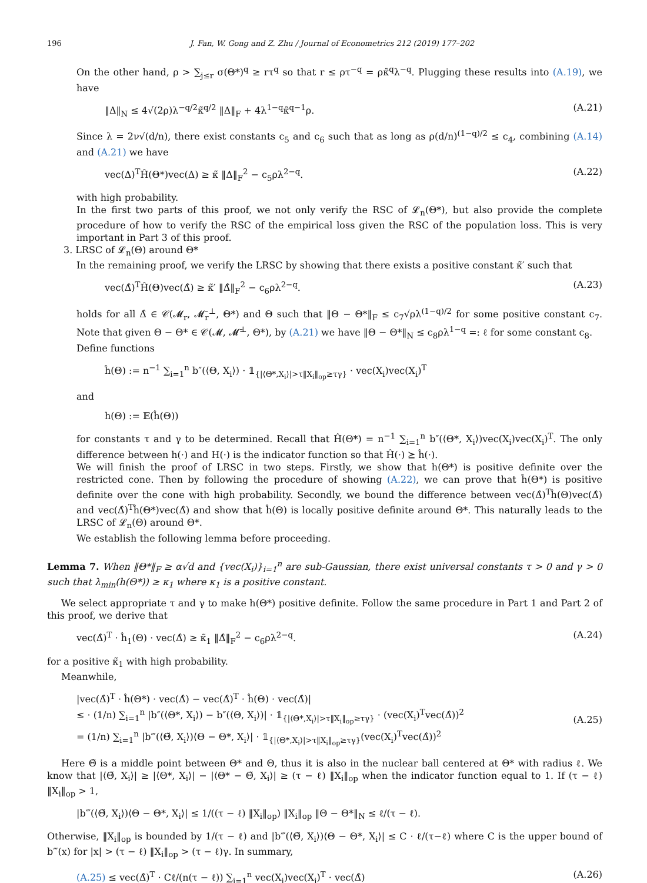196 J. Fan, W. Gong and Z. Zhu / Journal of Econometrics 212 (2019) 177–202
On the other hand, ρ > ∑<sub>j≤r</sub> σ(Θ*)<sup>q</sup> ≥ rτ<sup>q</sup> so that r ≤ ρτ<sup>−q</sup> = ρκ̃<sup>q</sup>λ<sup>−q</sup>. Plugging these results into (A.19), we have
‖Δ‖<sub>N</sub> ≤ 4√(2ρ)λ<sup>−q/2</sup>κ̃<sup>q/2</sup> ‖Δ‖<sub>F</sub> + 4λ<sup>1−q</sup>κ̃<sup>q−1</sup>ρ. (A.21)
Since λ = 2ν√(d/n), there exist constants c<sub>5</sub> and c<sub>6</sub> such that as long as ρ(d/n)<sup>(1−q)/2</sup> ≤ c<sub>4</sub>, combining (A.14) and (A.21) we have
vec(Δ)<sup>T</sup>Ĥ(Θ*)vec(Δ) ≥ κ̃ ‖Δ‖<sub>F</sub><sup>2</sup> − c<sub>5</sub>ρλ<sup>2−q</sup>. (A.22)
with high probability.
In the first two parts of this proof, we not only verify the RSC of 𝓛<sub>n</sub>(Θ*), but also provide the complete procedure of how to verify the RSC of the empirical loss given the RSC of the population loss. This is very important in Part 3 of this proof.
3. LRSC of 𝓛<sub>n</sub>(Θ) around Θ*
In the remaining proof, we verify the LRSC by showing that there exists a positive constant κ̃′ such that
vec(Δ̂)<sup>T</sup>Ĥ(Θ)vec(Δ̂) ≥ κ̃′ ‖Δ̂‖<sub>F</sub><sup>2</sup> − c<sub>6</sub>ρλ<sup>2−q</sup>. (A.23)
holds for all Δ̂ ∈ 𝒞(𝓜<sub>r</sub>, 𝓜̄<sub>r</sub><sup>⊥</sup>, Θ*) and Θ such that ‖Θ − Θ*‖<sub>F</sub> ≤ c<sub>7</sub>√ρλ<sup>(1−q)/2</sup> for some positive constant c<sub>7</sub>. Note that given Θ − Θ* ∈ 𝒞(𝓜, 𝓜̄<sup>⊥</sup>, Θ*), by (A.21) we have ‖Θ − Θ*‖<sub>N</sub> ≤ c<sub>8</sub>ρλ<sup>1−q</sup> =: ℓ for some constant c<sub>8</sub>.
Define functions
ĥ(Θ) := n<sup>−1</sup> ∑<sub>i=1</sub><sup>n</sup> b″(⟨Θ, X<sub>i</sub>⟩) · 𝟙<sub>{|⟨Θ*,X<sub>i</sub>⟩|>τ‖X<sub>i</sub>‖<sub>op</sub>≥τγ}</sub> · vec(X<sub>i</sub>)vec(X<sub>i</sub>)<sup>T</sup>
and
h(Θ) := 𝔼(ĥ(Θ))
for constants τ and γ to be determined. Recall that Ĥ(Θ*) = n<sup>−1</sup> ∑<sub>i=1</sub><sup>n</sup> b″(⟨Θ*, X<sub>i</sub>⟩)vec(X<sub>i</sub>)vec(X<sub>i</sub>)<sup>T</sup>. The only difference between h(·) and H(·) is the indicator function so that Ĥ(·) ⪰ ĥ(·).
We will finish the proof of LRSC in two steps. Firstly, we show that h(Θ*) is positive definite over the restricted cone. Then by following the procedure of showing (A.22), we can prove that ĥ(Θ*) is positive definite over the cone with high probability. Secondly, we bound the difference between vec(Δ̂)<sup>T</sup>ĥ(Θ)vec(Δ̂) and vec(Δ̂)<sup>T</sup>ĥ(Θ*)vec(Δ̂) and show that ĥ(Θ) is locally positive definite around Θ*. This naturally leads to the LRSC of 𝓛<sub>n</sub>(Θ) around Θ*.
We establish the following lemma before proceeding.
Lemma 7. When ‖Θ*‖<sub>F</sub> ≥ α√d and {vec(X<sub>i</sub>)}<sub>i=1</sub><sup>n</sup> are sub-Gaussian, there exist universal constants τ > 0 and γ > 0 such that λ<sub>min</sub>(h(Θ*)) ≥ κ<sub>1</sub> where κ<sub>1</sub> is a positive constant.
We select appropriate τ and γ to make h(Θ*) positive definite. Follow the same procedure in Part 1 and Part 2 of this proof, we derive that
vec(Δ̂)<sup>T</sup> · ĥ<sub>1</sub>(Θ) · vec(Δ̂) ≥ κ̃<sub>1</sub> ‖Δ̂‖<sub>F</sub><sup>2</sup> − c<sub>6</sub>ρλ<sup>2−q</sup>. (A.24)
for a positive κ̃<sub>1</sub> with high probability.
Meanwhile,
|vec(Δ̂)<sup>T</sup> · ĥ(Θ*) · vec(Δ̂) − vec(Δ̂)<sup>T</sup> · ĥ(Θ) · vec(Δ̂)|
≤ · (1/n) ∑<sub>i=1</sub><sup>n</sup> |b″(⟨Θ*, X<sub>i</sub>⟩) − b″(⟨Θ, X<sub>i</sub>⟩)| · 𝟙<sub>{|⟨Θ*,X<sub>i</sub>⟩|>τ‖X<sub>i</sub>‖<sub>op</sub>≥τγ}</sub> · (vec(X<sub>i</sub>)<sup>T</sup>vec(Δ̂))<sup>2</sup>
= (1/n) ∑<sub>i=1</sub><sup>n</sup> |b‴(⟨Θ̃, X<sub>i</sub>⟩)⟨Θ − Θ*, X<sub>i</sub>⟩| · 𝟙<sub>{|⟨Θ*,X<sub>i</sub>⟩|>τ‖X<sub>i</sub>‖<sub>op</sub>≥τγ}</sub>(vec(X<sub>i</sub>)<sup>T</sup>vec(Δ̂))<sup>2</sup> (A.25)
Here Θ̃ is a middle point between Θ* and Θ, thus it is also in the nuclear ball centered at Θ* with radius ℓ. We know that |⟨Θ̃, X<sub>i</sub>⟩| ≥ |⟨Θ*, X<sub>i</sub>⟩| − |⟨Θ* − Θ̃, X<sub>i</sub>⟩| ≥ (τ − ℓ) ‖X<sub>i</sub>‖<sub>op</sub> when the indicator function equal to 1. If (τ − ℓ) ‖X<sub>i</sub>‖<sub>op</sub> > 1,
|b‴(⟨Θ̃, X<sub>i</sub>⟩)⟨Θ − Θ*, X<sub>i</sub>⟩| ≤ 1/((τ − ℓ) ‖X<sub>i</sub>‖<sub>op</sub>) ‖X<sub>i</sub>‖<sub>op</sub> ‖Θ − Θ*‖<sub>N</sub> ≤ ℓ/(τ − ℓ).
Otherwise, ‖X<sub>i</sub>‖<sub>op</sub> is bounded by 1/(τ − ℓ) and |b‴(⟨Θ̃, X<sub>i</sub>⟩)⟨Θ − Θ*, X<sub>i</sub>⟩| ≤ C · ℓ/(τ−ℓ) where C is the upper bound of b‴(x) for |x| > (τ − ℓ) ‖X<sub>i</sub>‖<sub>op</sub> > (τ − ℓ)γ. In summary,
(A.25) ≤ vec(Δ̂)<sup>T</sup> · Cℓ/(n(τ − ℓ)) ∑<sub>i=1</sub><sup>n</sup> vec(X<sub>i</sub>)vec(X<sub>i</sub>)<sup>T</sup> · vec(Δ̂) (A.26)